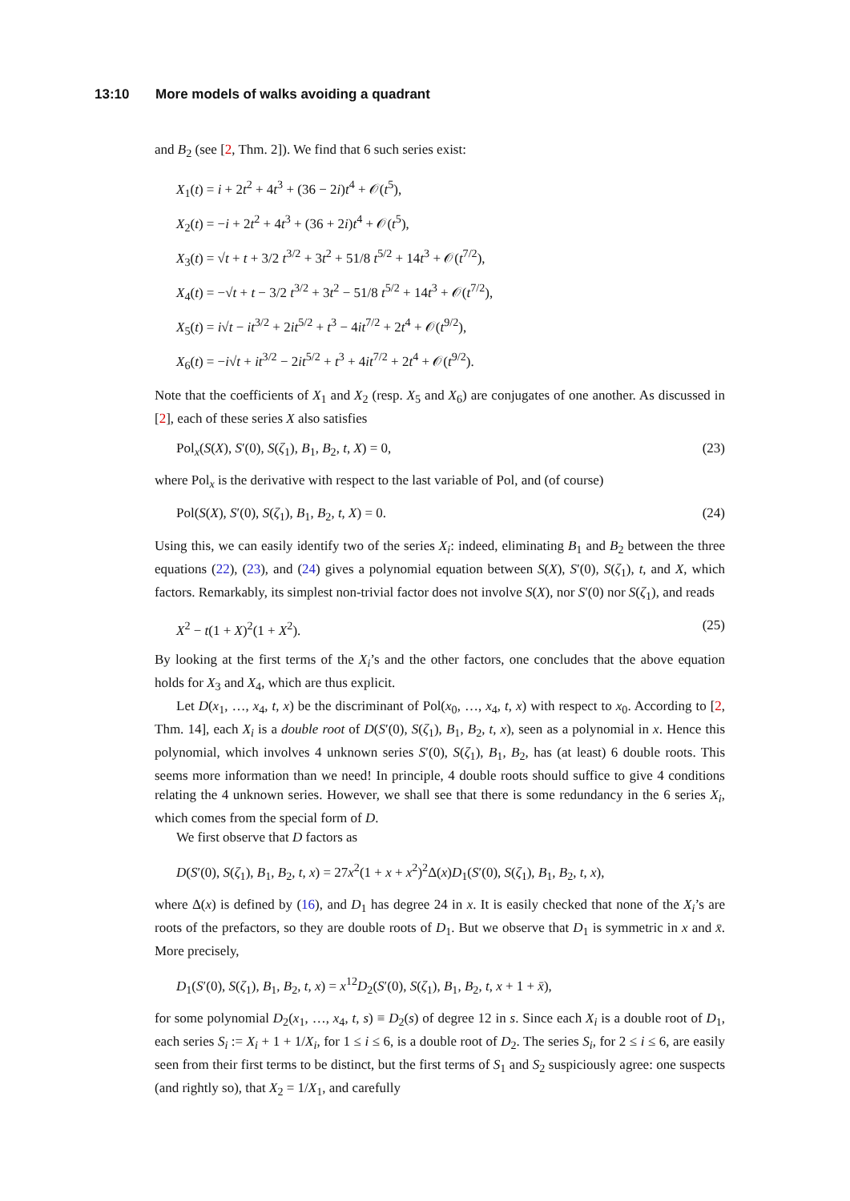13:10 More models of walks avoiding a quadrant
and B<sub>2</sub> (see [2, Thm. 2]). We find that 6 such series exist:
X<sub>1</sub>(t) = i + 2t<sup>2</sup> + 4t<sup>3</sup> + (36 − 2i)t<sup>4</sup> + 𝒪(t<sup>5</sup>),
X<sub>2</sub>(t) = −i + 2t<sup>2</sup> + 4t<sup>3</sup> + (36 + 2i)t<sup>4</sup> + 𝒪(t<sup>5</sup>),
X<sub>3</sub>(t) = √t + t + 3/2 t<sup>3/2</sup> + 3t<sup>2</sup> + 51/8 t<sup>5/2</sup> + 14t<sup>3</sup> + 𝒪(t<sup>7/2</sup>),
X<sub>4</sub>(t) = −√t + t − 3/2 t<sup>3/2</sup> + 3t<sup>2</sup> − 51/8 t<sup>5/2</sup> + 14t<sup>3</sup> + 𝒪(t<sup>7/2</sup>),
X<sub>5</sub>(t) = i√t − it<sup>3/2</sup> + 2it<sup>5/2</sup> + t<sup>3</sup> − 4it<sup>7/2</sup> + 2t<sup>4</sup> + 𝒪(t<sup>9/2</sup>),
X<sub>6</sub>(t) = −i√t + it<sup>3/2</sup> − 2it<sup>5/2</sup> + t<sup>3</sup> + 4it<sup>7/2</sup> + 2t<sup>4</sup> + 𝒪(t<sup>9/2</sup>).
Note that the coefficients of X<sub>1</sub> and X<sub>2</sub> (resp. X<sub>5</sub> and X<sub>6</sub>) are conjugates of one another. As discussed in [2], each of these series X also satisfies
Pol<sub>x</sub>(S(X), S′(0), S(ζ<sub>1</sub>), B<sub>1</sub>, B<sub>2</sub>, t, X) = 0, (23)
where Pol<sub>x</sub> is the derivative with respect to the last variable of Pol, and (of course)
Pol(S(X), S′(0), S(ζ<sub>1</sub>), B<sub>1</sub>, B<sub>2</sub>, t, X) = 0. (24)
Using this, we can easily identify two of the series X<sub>i</sub>: indeed, eliminating B<sub>1</sub> and B<sub>2</sub> between the three equations (22), (23), and (24) gives a polynomial equation between S(X), S′(0), S(ζ<sub>1</sub>), t, and X, which factors. Remarkably, its simplest non-trivial factor does not involve S(X), nor S′(0) nor S(ζ<sub>1</sub>), and reads
X<sup>2</sup> − t(1 + X)<sup>2</sup>(1 + X<sup>2</sup>). (25)
By looking at the first terms of the X<sub>i</sub>’s and the other factors, one concludes that the above equation holds for X<sub>3</sub> and X<sub>4</sub>, which are thus explicit.
Let D(x<sub>1</sub>, …, x<sub>4</sub>, t, x) be the discriminant of Pol(x<sub>0</sub>, …, x<sub>4</sub>, t, x) with respect to x<sub>0</sub>. According to [2, Thm. 14], each X<sub>i</sub> is a double root of D(S′(0), S(ζ<sub>1</sub>), B<sub>1</sub>, B<sub>2</sub>, t, x), seen as a polynomial in x. Hence this polynomial, which involves 4 unknown series S′(0), S(ζ<sub>1</sub>), B<sub>1</sub>, B<sub>2</sub>, has (at least) 6 double roots. This seems more information than we need! In principle, 4 double roots should suffice to give 4 conditions relating the 4 unknown series. However, we shall see that there is some redundancy in the 6 series X<sub>i</sub>, which comes from the special form of D.
We first observe that D factors as
D(S′(0), S(ζ<sub>1</sub>), B<sub>1</sub>, B<sub>2</sub>, t, x) = 27x<sup>2</sup>(1 + x + x<sup>2</sup>)<sup>2</sup>Δ(x)D<sub>1</sub>(S′(0), S(ζ<sub>1</sub>), B<sub>1</sub>, B<sub>2</sub>, t, x),
where Δ(x) is defined by (16), and D<sub>1</sub> has degree 24 in x. It is easily checked that none of the X<sub>i</sub>’s are roots of the prefactors, so they are double roots of D<sub>1</sub>. But we observe that D<sub>1</sub> is symmetric in x and x̄. More precisely,
D<sub>1</sub>(S′(0), S(ζ<sub>1</sub>), B<sub>1</sub>, B<sub>2</sub>, t, x) = x<sup>12</sup>D<sub>2</sub>(S′(0), S(ζ<sub>1</sub>), B<sub>1</sub>, B<sub>2</sub>, t, x + 1 + x̄),
for some polynomial D<sub>2</sub>(x<sub>1</sub>, …, x<sub>4</sub>, t, s) ≡ D<sub>2</sub>(s) of degree 12 in s. Since each X<sub>i</sub> is a double root of D<sub>1</sub>, each series S<sub>i</sub> := X<sub>i</sub> + 1 + 1/X<sub>i</sub>, for 1 ≤ i ≤ 6, is a double root of D<sub>2</sub>. The series S<sub>i</sub>, for 2 ≤ i ≤ 6, are easily seen from their first terms to be distinct, but the first terms of S<sub>1</sub> and S<sub>2</sub> suspiciously agree: one suspects (and rightly so), that X<sub>2</sub> = 1/X<sub>1</sub>, and carefully